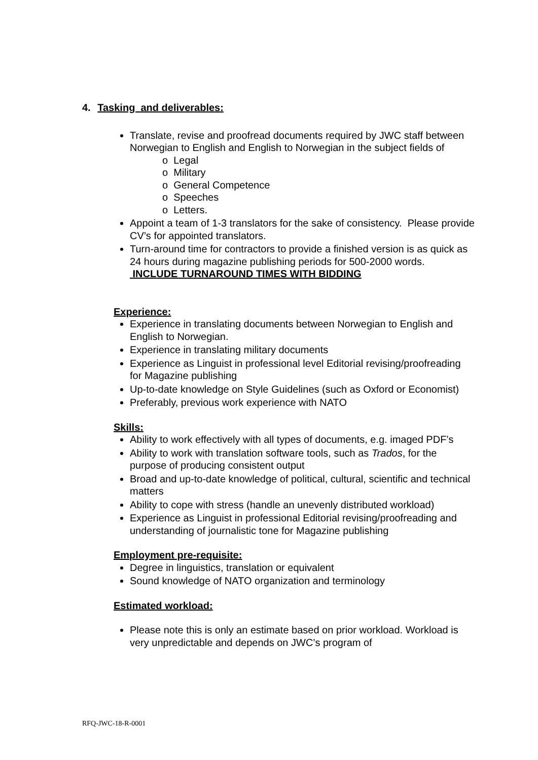4. Tasking and deliverables:
Translate, revise and proofread documents required by JWC staff between Norwegian to English and English to Norwegian in the subject fields of
o Legal
o Military
o General Competence
o Speeches
o Letters.
Appoint a team of 1-3 translators for the sake of consistency. Please provide CV’s for appointed translators.
Turn-around time for contractors to provide a finished version is as quick as 24 hours during magazine publishing periods for 500-2000 words. INCLUDE TURNAROUND TIMES WITH BIDDING
Experience:
Experience in translating documents between Norwegian to English and English to Norwegian.
Experience in translating military documents
Experience as Linguist in professional level Editorial revising/proofreading for Magazine publishing
Up-to-date knowledge on Style Guidelines (such as Oxford or Economist)
Preferably, previous work experience with NATO
Skills:
Ability to work effectively with all types of documents, e.g. imaged PDF’s
Ability to work with translation software tools, such as Trados, for the purpose of producing consistent output
Broad and up-to-date knowledge of political, cultural, scientific and technical matters
Ability to cope with stress (handle an unevenly distributed workload)
Experience as Linguist in professional Editorial revising/proofreading and understanding of journalistic tone for Magazine publishing
Employment pre-requisite:
Degree in linguistics, translation or equivalent
Sound knowledge of NATO organization and terminology
Estimated workload:
Please note this is only an estimate based on prior workload. Workload is very unpredictable and depends on JWC’s program of
RFQ-JWC-18-R-0001